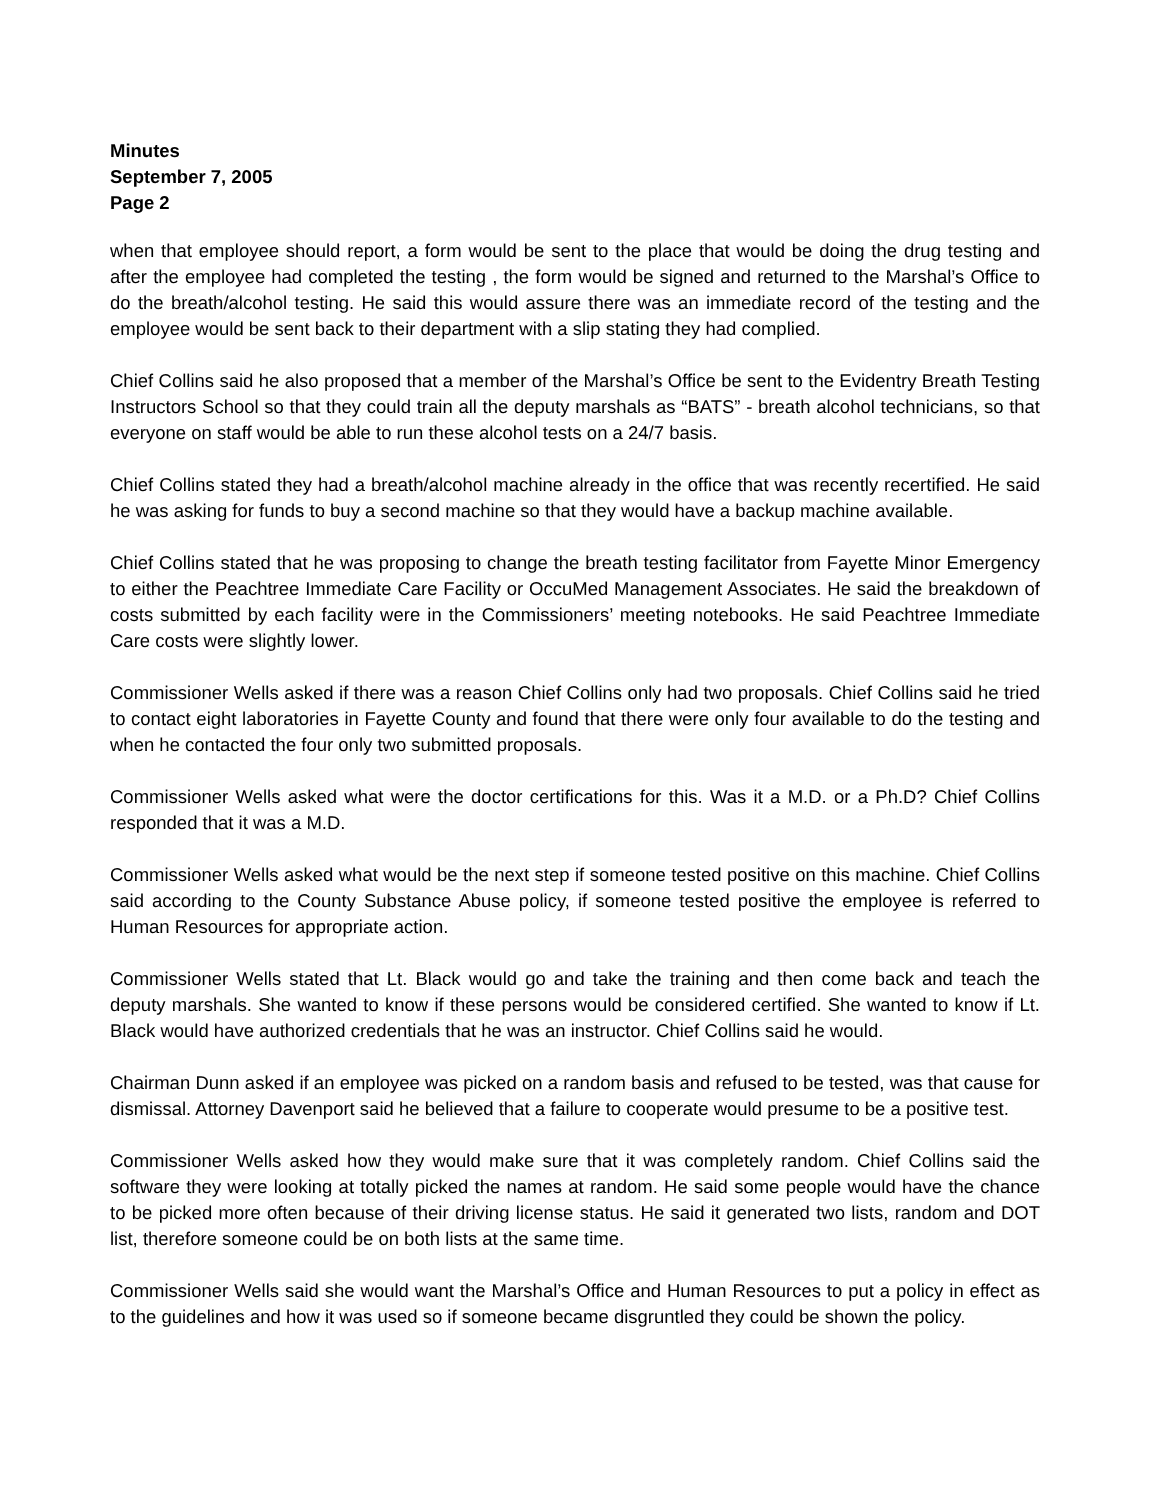Minutes
September 7, 2005
Page 2
when that employee should report, a form would be sent to the place that would be doing the drug testing and after the employee had completed the testing , the form would be signed and returned to the Marshal’s Office to do the breath/alcohol testing. He said this would assure there was an immediate record of the testing and the employee would be sent back to their department with a slip stating they had complied.
Chief Collins said he also proposed that a member of the Marshal’s Office be sent to the Evidentry Breath Testing Instructors School so that they could train all the deputy marshals as “BATS” - breath alcohol technicians, so that everyone on staff would be able to run these alcohol tests on a 24/7 basis.
Chief Collins stated they had a breath/alcohol machine already in the office that was recently recertified. He said he was asking for funds to buy a second machine so that they would have a backup machine available.
Chief Collins stated that he was proposing to change the breath testing facilitator from Fayette Minor Emergency to either the Peachtree Immediate Care Facility or OccuMed Management Associates. He said the breakdown of costs submitted by each facility were in the Commissioners’ meeting notebooks. He said Peachtree Immediate Care costs were slightly lower.
Commissioner Wells asked if there was a reason Chief Collins only had two proposals. Chief Collins said he tried to contact eight laboratories in Fayette County and found that there were only four available to do the testing and when he contacted the four only two submitted proposals.
Commissioner Wells asked what were the doctor certifications for this. Was it a M.D. or a Ph.D? Chief Collins responded that it was a M.D.
Commissioner Wells asked what would be the next step if someone tested positive on this machine. Chief Collins said according to the County Substance Abuse policy, if someone tested positive the employee is referred to Human Resources for appropriate action.
Commissioner Wells stated that Lt. Black would go and take the training and then come back and teach the deputy marshals. She wanted to know if these persons would be considered certified. She wanted to know if Lt. Black would have authorized credentials that he was an instructor. Chief Collins said he would.
Chairman Dunn asked if an employee was picked on a random basis and refused to be tested, was that cause for dismissal. Attorney Davenport said he believed that a failure to cooperate would presume to be a positive test.
Commissioner Wells asked how they would make sure that it was completely random. Chief Collins said the software they were looking at totally picked the names at random. He said some people would have the chance to be picked more often because of their driving license status. He said it generated two lists, random and DOT list, therefore someone could be on both lists at the same time.
Commissioner Wells said she would want the Marshal’s Office and Human Resources to put a policy in effect as to the guidelines and how it was used so if someone became disgruntled they could be shown the policy.